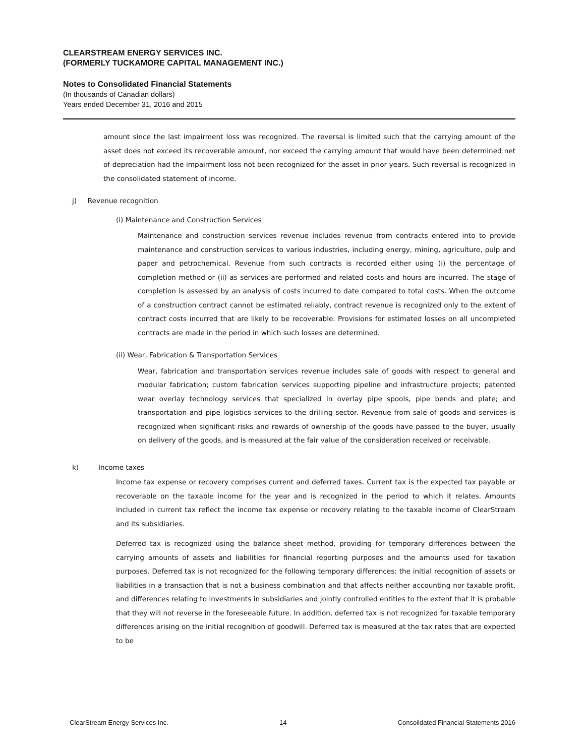CLEARSTREAM ENERGY SERVICES INC.
(FORMERLY TUCKAMORE CAPITAL MANAGEMENT INC.)
Notes to Consolidated Financial Statements
(In thousands of Canadian dollars)
Years ended December 31, 2016 and 2015
amount since the last impairment loss was recognized. The reversal is limited such that the carrying amount of the asset does not exceed its recoverable amount, nor exceed the carrying amount that would have been determined net of depreciation had the impairment loss not been recognized for the asset in prior years. Such reversal is recognized in the consolidated statement of income.
j) Revenue recognition
(i) Maintenance and Construction Services
Maintenance and construction services revenue includes revenue from contracts entered into to provide maintenance and construction services to various industries, including energy, mining, agriculture, pulp and paper and petrochemical. Revenue from such contracts is recorded either using (i) the percentage of completion method or (ii) as services are performed and related costs and hours are incurred. The stage of completion is assessed by an analysis of costs incurred to date compared to total costs. When the outcome of a construction contract cannot be estimated reliably, contract revenue is recognized only to the extent of contract costs incurred that are likely to be recoverable. Provisions for estimated losses on all uncompleted contracts are made in the period in which such losses are determined.
(ii) Wear, Fabrication & Transportation Services
Wear, fabrication and transportation services revenue includes sale of goods with respect to general and modular fabrication; custom fabrication services supporting pipeline and infrastructure projects; patented wear overlay technology services that specialized in overlay pipe spools, pipe bends and plate; and transportation and pipe logistics services to the drilling sector. Revenue from sale of goods and services is recognized when significant risks and rewards of ownership of the goods have passed to the buyer, usually on delivery of the goods, and is measured at the fair value of the consideration received or receivable.
k) Income taxes
Income tax expense or recovery comprises current and deferred taxes. Current tax is the expected tax payable or recoverable on the taxable income for the year and is recognized in the period to which it relates. Amounts included in current tax reflect the income tax expense or recovery relating to the taxable income of ClearStream and its subsidiaries.
Deferred tax is recognized using the balance sheet method, providing for temporary differences between the carrying amounts of assets and liabilities for financial reporting purposes and the amounts used for taxation purposes. Deferred tax is not recognized for the following temporary differences: the initial recognition of assets or liabilities in a transaction that is not a business combination and that affects neither accounting nor taxable profit, and differences relating to investments in subsidiaries and jointly controlled entities to the extent that it is probable that they will not reverse in the foreseeable future. In addition, deferred tax is not recognized for taxable temporary differences arising on the initial recognition of goodwill. Deferred tax is measured at the tax rates that are expected to be
ClearStream Energy Services Inc. 14 Consoildated Financial Statements 2016